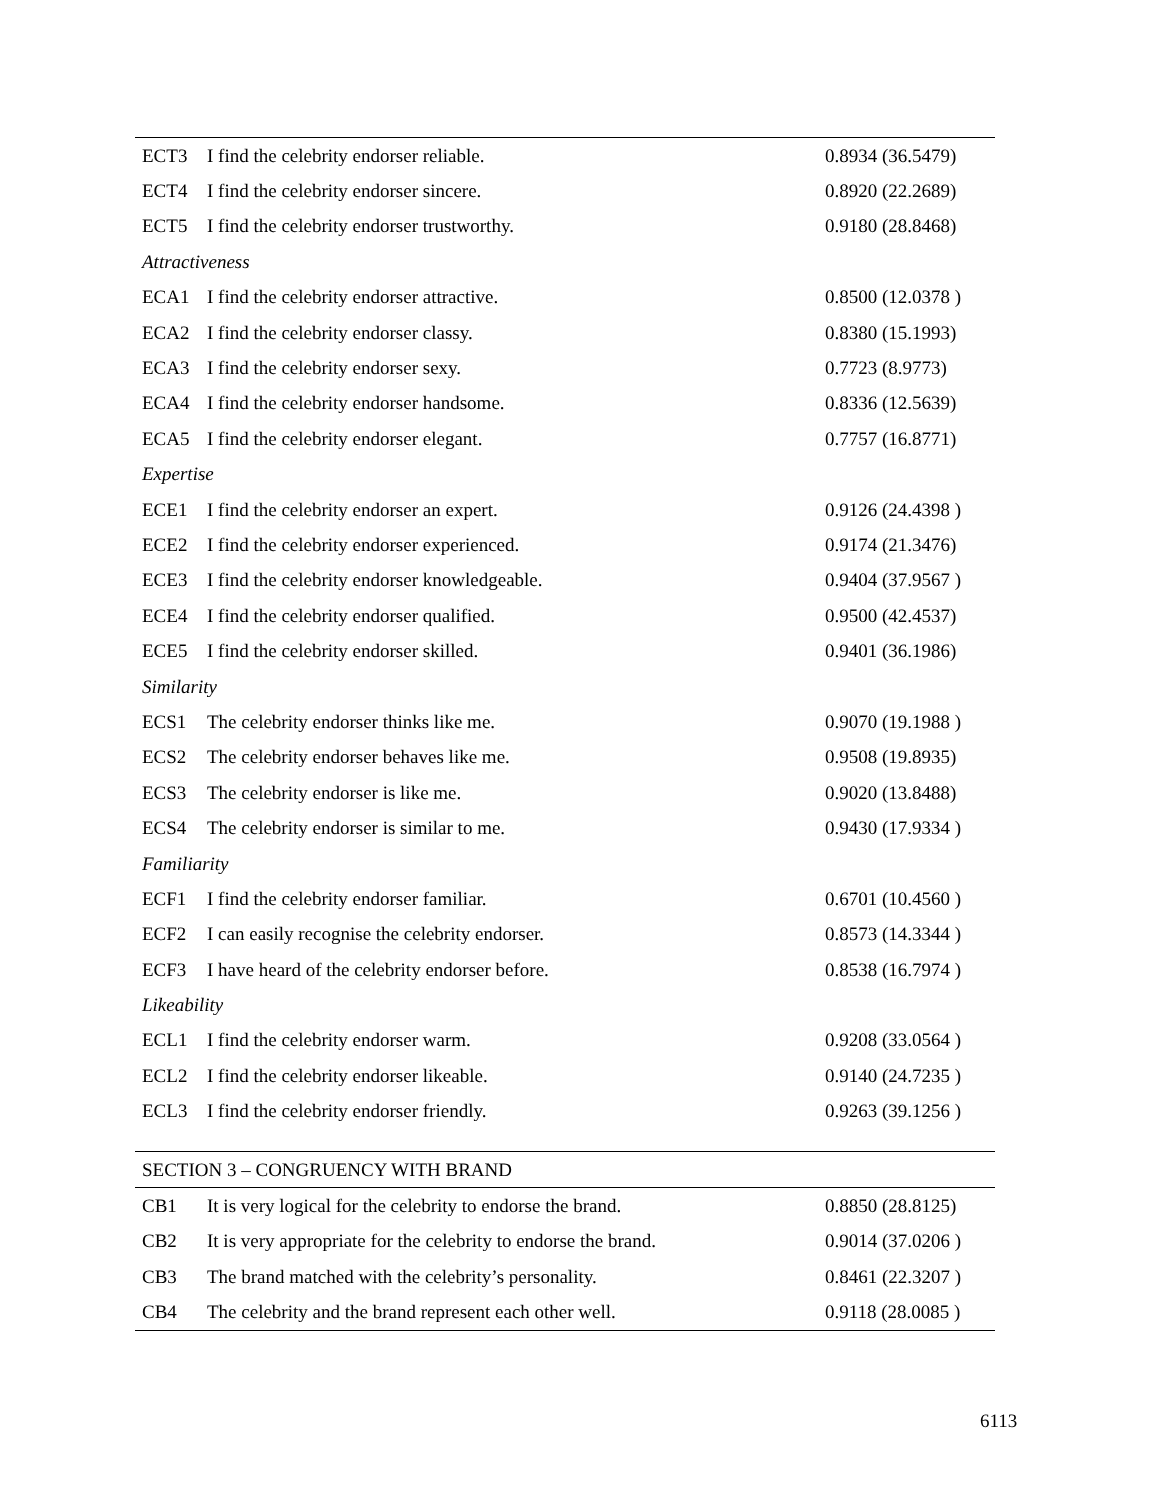| ECT3 | I find the celebrity endorser reliable. | 0.8934 (36.5479) |
| ECT4 | I find the celebrity endorser sincere. | 0.8920 (22.2689) |
| ECT5 | I find the celebrity endorser trustworthy. | 0.9180 (28.8468) |
| Attractiveness | | |
| ECA1 | I find the celebrity endorser attractive. | 0.8500 (12.0378 ) |
| ECA2 | I find the celebrity endorser classy. | 0.8380 (15.1993) |
| ECA3 | I find the celebrity endorser sexy. | 0.7723 (8.9773) |
| ECA4 | I find the celebrity endorser handsome. | 0.8336 (12.5639) |
| ECA5 | I find the celebrity endorser elegant. | 0.7757 (16.8771) |
| Expertise | | |
| ECE1 | I find the celebrity endorser an expert. | 0.9126 (24.4398 ) |
| ECE2 | I find the celebrity endorser experienced. | 0.9174 (21.3476) |
| ECE3 | I find the celebrity endorser knowledgeable. | 0.9404 (37.9567 ) |
| ECE4 | I find the celebrity endorser qualified. | 0.9500 (42.4537) |
| ECE5 | I find the celebrity endorser skilled. | 0.9401 (36.1986) |
| Similarity | | |
| ECS1 | The celebrity endorser thinks like me. | 0.9070 (19.1988 ) |
| ECS2 | The celebrity endorser behaves like me. | 0.9508 (19.8935) |
| ECS3 | The celebrity endorser is like me. | 0.9020 (13.8488) |
| ECS4 | The celebrity endorser is similar to me. | 0.9430 (17.9334 ) |
| Familiarity | | |
| ECF1 | I find the celebrity endorser familiar. | 0.6701 (10.4560 ) |
| ECF2 | I can easily recognise the celebrity endorser. | 0.8573 (14.3344 ) |
| ECF3 | I have heard of the celebrity endorser before. | 0.8538 (16.7974 ) |
| Likeability | | |
| ECL1 | I find the celebrity endorser warm. | 0.9208 (33.0564 ) |
| ECL2 | I find the celebrity endorser likeable. | 0.9140 (24.7235 ) |
| ECL3 | I find the celebrity endorser friendly. | 0.9263 (39.1256 ) |
| SECTION 3 – CONGRUENCY WITH BRAND | | |
| CB1 | It is very logical for the celebrity to endorse the brand. | 0.8850 (28.8125) |
| CB2 | It is very appropriate for the celebrity to endorse the brand. | 0.9014 (37.0206 ) |
| CB3 | The brand matched with the celebrity’s personality. | 0.8461 (22.3207 ) |
| CB4 | The celebrity and the brand represent each other well. | 0.9118 (28.0085 ) |
6113